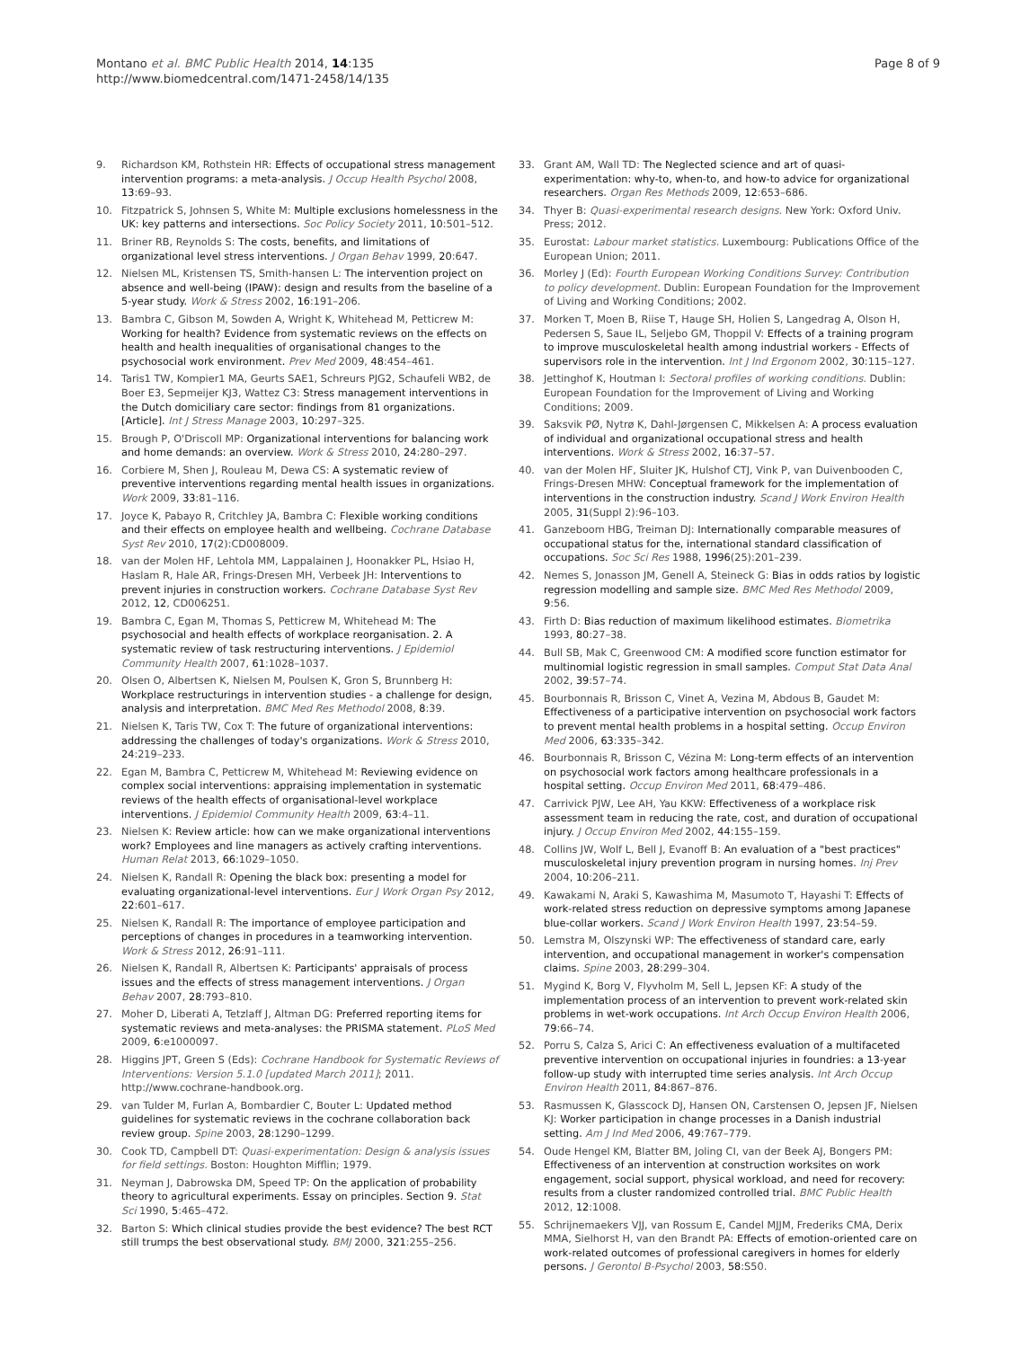Montano et al. BMC Public Health 2014, 14:135
http://www.biomedcentral.com/1471-2458/14/135
Page 8 of 9
9. Richardson KM, Rothstein HR: Effects of occupational stress management intervention programs: a meta-analysis. J Occup Health Psychol 2008, 13:69–93.
10. Fitzpatrick S, Johnsen S, White M: Multiple exclusions homelessness in the UK: key patterns and intersections. Soc Policy Society 2011, 10:501–512.
11. Briner RB, Reynolds S: The costs, benefits, and limitations of organizational level stress interventions. J Organ Behav 1999, 20:647.
12. Nielsen ML, Kristensen TS, Smith-hansen L: The intervention project on absence and well-being (IPAW): design and results from the baseline of a 5-year study. Work & Stress 2002, 16:191–206.
13. Bambra C, Gibson M, Sowden A, Wright K, Whitehead M, Petticrew M: Working for health? Evidence from systematic reviews on the effects on health and health inequalities of organisational changes to the psychosocial work environment. Prev Med 2009, 48:454–461.
14. Taris1 TW, Kompier1 MA, Geurts SAE1, Schreurs PJG2, Schaufeli WB2, de Boer E3, Sepmeijer KJ3, Wattez C3: Stress management interventions in the Dutch domiciliary care sector: findings from 81 organizations. [Article]. Int J Stress Manage 2003, 10:297–325.
15. Brough P, O'Driscoll MP: Organizational interventions for balancing work and home demands: an overview. Work & Stress 2010, 24:280–297.
16. Corbiere M, Shen J, Rouleau M, Dewa CS: A systematic review of preventive interventions regarding mental health issues in organizations. Work 2009, 33:81–116.
17. Joyce K, Pabayo R, Critchley JA, Bambra C: Flexible working conditions and their effects on employee health and wellbeing. Cochrane Database Syst Rev 2010, 17(2):CD008009.
18. van der Molen HF, Lehtola MM, Lappalainen J, Hoonakker PL, Hsiao H, Haslam R, Hale AR, Frings-Dresen MH, Verbeek JH: Interventions to prevent injuries in construction workers. Cochrane Database Syst Rev 2012, 12, CD006251.
19. Bambra C, Egan M, Thomas S, Petticrew M, Whitehead M: The psychosocial and health effects of workplace reorganisation. 2. A systematic review of task restructuring interventions. J Epidemiol Community Health 2007, 61:1028–1037.
20. Olsen O, Albertsen K, Nielsen M, Poulsen K, Gron S, Brunnberg H: Workplace restructurings in intervention studies - a challenge for design, analysis and interpretation. BMC Med Res Methodol 2008, 8:39.
21. Nielsen K, Taris TW, Cox T: The future of organizational interventions: addressing the challenges of today's organizations. Work & Stress 2010, 24:219–233.
22. Egan M, Bambra C, Petticrew M, Whitehead M: Reviewing evidence on complex social interventions: appraising implementation in systematic reviews of the health effects of organisational-level workplace interventions. J Epidemiol Community Health 2009, 63:4–11.
23. Nielsen K: Review article: how can we make organizational interventions work? Employees and line managers as actively crafting interventions. Human Relat 2013, 66:1029–1050.
24. Nielsen K, Randall R: Opening the black box: presenting a model for evaluating organizational-level interventions. Eur J Work Organ Psy 2012, 22:601–617.
25. Nielsen K, Randall R: The importance of employee participation and perceptions of changes in procedures in a teamworking intervention. Work & Stress 2012, 26:91–111.
26. Nielsen K, Randall R, Albertsen K: Participants' appraisals of process issues and the effects of stress management interventions. J Organ Behav 2007, 28:793–810.
27. Moher D, Liberati A, Tetzlaff J, Altman DG: Preferred reporting items for systematic reviews and meta-analyses: the PRISMA statement. PLoS Med 2009, 6:e1000097.
28. Higgins JPT, Green S (Eds): Cochrane Handbook for Systematic Reviews of Interventions: Version 5.1.0 [updated March 2011]; 2011. http://www.cochrane-handbook.org.
29. van Tulder M, Furlan A, Bombardier C, Bouter L: Updated method guidelines for systematic reviews in the cochrane collaboration back review group. Spine 2003, 28:1290–1299.
30. Cook TD, Campbell DT: Quasi-experimentation: Design & analysis issues for field settings. Boston: Houghton Mifflin; 1979.
31. Neyman J, Dabrowska DM, Speed TP: On the application of probability theory to agricultural experiments. Essay on principles. Section 9. Stat Sci 1990, 5:465–472.
32. Barton S: Which clinical studies provide the best evidence? The best RCT still trumps the best observational study. BMJ 2000, 321:255–256.
33. Grant AM, Wall TD: The Neglected science and art of quasi-experimentation: why-to, when-to, and how-to advice for organizational researchers. Organ Res Methods 2009, 12:653–686.
34. Thyer B: Quasi-experimental research designs. New York: Oxford Univ. Press; 2012.
35. Eurostat: Labour market statistics. Luxembourg: Publications Office of the European Union; 2011.
36. Morley J (Ed): Fourth European Working Conditions Survey: Contribution to policy development. Dublin: European Foundation for the Improvement of Living and Working Conditions; 2002.
37. Morken T, Moen B, Riise T, Hauge SH, Holien S, Langedrag A, Olson H, Pedersen S, Saue IL, Seljebo GM, Thoppil V: Effects of a training program to improve musculoskeletal health among industrial workers - Effects of supervisors role in the intervention. Int J Ind Ergonom 2002, 30:115–127.
38. Jettinghof K, Houtman I: Sectoral profiles of working conditions. Dublin: European Foundation for the Improvement of Living and Working Conditions; 2009.
39. Saksvik PØ, Nytrø K, Dahl-Jørgensen C, Mikkelsen A: A process evaluation of individual and organizational occupational stress and health interventions. Work & Stress 2002, 16:37–57.
40. van der Molen HF, Sluiter JK, Hulshof CTJ, Vink P, van Duivenbooden C, Frings-Dresen MHW: Conceptual framework for the implementation of interventions in the construction industry. Scand J Work Environ Health 2005, 31(Suppl 2):96–103.
41. Ganzeboom HBG, Treiman DJ: Internationally comparable measures of occupational status for the, international standard classification of occupations. Soc Sci Res 1988, 1996(25):201–239.
42. Nemes S, Jonasson JM, Genell A, Steineck G: Bias in odds ratios by logistic regression modelling and sample size. BMC Med Res Methodol 2009, 9:56.
43. Firth D: Bias reduction of maximum likelihood estimates. Biometrika 1993, 80:27–38.
44. Bull SB, Mak C, Greenwood CM: A modified score function estimator for multinomial logistic regression in small samples. Comput Stat Data Anal 2002, 39:57–74.
45. Bourbonnais R, Brisson C, Vinet A, Vezina M, Abdous B, Gaudet M: Effectiveness of a participative intervention on psychosocial work factors to prevent mental health problems in a hospital setting. Occup Environ Med 2006, 63:335–342.
46. Bourbonnais R, Brisson C, Vézina M: Long-term effects of an intervention on psychosocial work factors among healthcare professionals in a hospital setting. Occup Environ Med 2011, 68:479–486.
47. Carrivick PJW, Lee AH, Yau KKW: Effectiveness of a workplace risk assessment team in reducing the rate, cost, and duration of occupational injury. J Occup Environ Med 2002, 44:155–159.
48. Collins JW, Wolf L, Bell J, Evanoff B: An evaluation of a "best practices" musculoskeletal injury prevention program in nursing homes. Inj Prev 2004, 10:206–211.
49. Kawakami N, Araki S, Kawashima M, Masumoto T, Hayashi T: Effects of work-related stress reduction on depressive symptoms among Japanese blue-collar workers. Scand J Work Environ Health 1997, 23:54–59.
50. Lemstra M, Olszynski WP: The effectiveness of standard care, early intervention, and occupational management in worker's compensation claims. Spine 2003, 28:299–304.
51. Mygind K, Borg V, Flyvholm M, Sell L, Jepsen KF: A study of the implementation process of an intervention to prevent work-related skin problems in wet-work occupations. Int Arch Occup Environ Health 2006, 79:66–74.
52. Porru S, Calza S, Arici C: An effectiveness evaluation of a multifaceted preventive intervention on occupational injuries in foundries: a 13-year follow-up study with interrupted time series analysis. Int Arch Occup Environ Health 2011, 84:867–876.
53. Rasmussen K, Glasscock DJ, Hansen ON, Carstensen O, Jepsen JF, Nielsen KJ: Worker participation in change processes in a Danish industrial setting. Am J Ind Med 2006, 49:767–779.
54. Oude Hengel KM, Blatter BM, Joling CI, van der Beek AJ, Bongers PM: Effectiveness of an intervention at construction worksites on work engagement, social support, physical workload, and need for recovery: results from a cluster randomized controlled trial. BMC Public Health 2012, 12:1008.
55. Schrijnemaekers VJJ, van Rossum E, Candel MJJM, Frederiks CMA, Derix MMA, Sielhorst H, van den Brandt PA: Effects of emotion-oriented care on work-related outcomes of professional caregivers in homes for elderly persons. J Gerontol B-Psychol 2003, 58:S50.